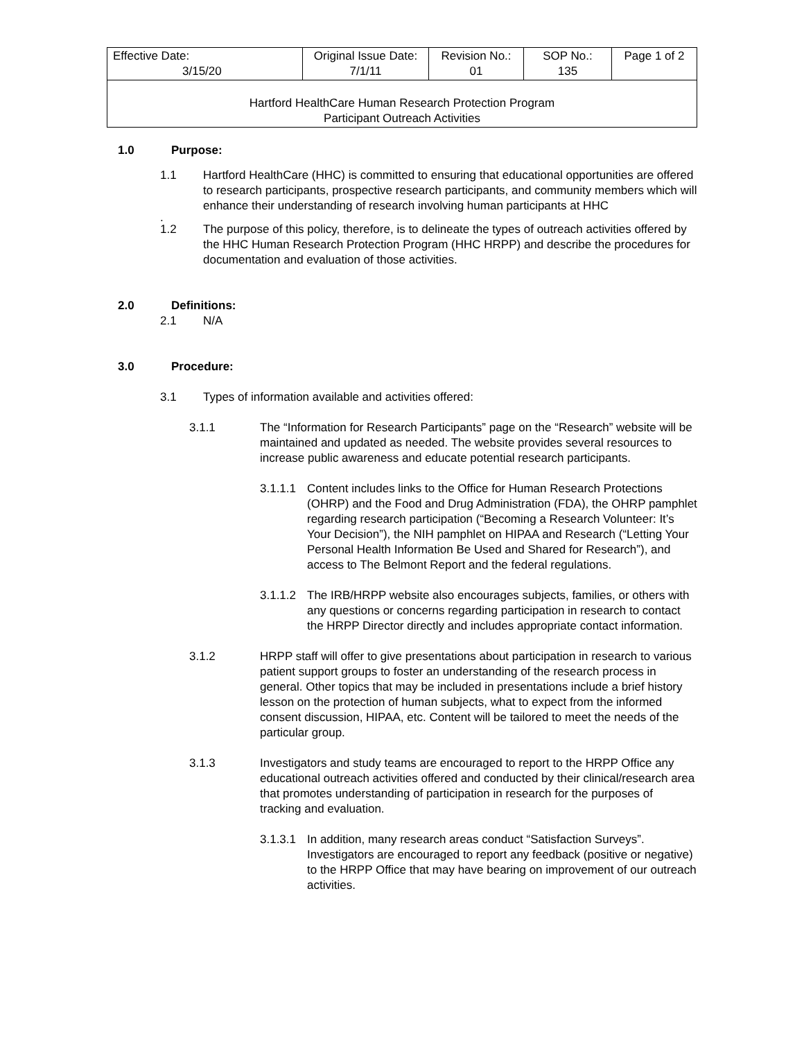| Effective Date: 3/15/20 | Original Issue Date: 7/1/11 | Revision No.: 01 | SOP No.: 135 | Page 1 of 2 |
| Hartford HealthCare Human Research Protection Program Participant Outreach Activities | | | | |
1.0 Purpose:
1.1 Hartford HealthCare (HHC) is committed to ensuring that educational opportunities are offered to research participants, prospective research participants, and community members which will enhance their understanding of research involving human participants at HHC
.
1.2 The purpose of this policy, therefore, is to delineate the types of outreach activities offered by the HHC Human Research Protection Program (HHC HRPP) and describe the procedures for documentation and evaluation of those activities.
2.0 Definitions:
2.1 N/A
3.0 Procedure:
3.1 Types of information available and activities offered:
3.1.1 The “Information for Research Participants” page on the “Research” website will be maintained and updated as needed. The website provides several resources to increase public awareness and educate potential research participants.
3.1.1.1
Content includes links to the Office for Human Research Protections (OHRP) and the Food and Drug Administration (FDA), the OHRP pamphlet regarding research participation (“Becoming a Research Volunteer: It’s Your Decision”), the NIH pamphlet on HIPAA and Research (“Letting Your Personal Health Information Be Used and Shared for Research”), and access to The Belmont Report and the federal regulations.
3.1.1.2
The IRB/HRPP website also encourages subjects, families, or others with any questions or concerns regarding participation in research to contact the HRPP Director directly and includes appropriate contact information.
3.1.2 HRPP staff will offer to give presentations about participation in research to various patient support groups to foster an understanding of the research process in general. Other topics that may be included in presentations include a brief history lesson on the protection of human subjects, what to expect from the informed consent discussion, HIPAA, etc. Content will be tailored to meet the needs of the particular group.
3.1.3 Investigators and study teams are encouraged to report to the HRPP Office any educational outreach activities offered and conducted by their clinical/research area that promotes understanding of participation in research for the purposes of tracking and evaluation.
3.1.3.1
In addition, many research areas conduct “Satisfaction Surveys”. Investigators are encouraged to report any feedback (positive or negative) to the HRPP Office that may have bearing on improvement of our outreach activities.